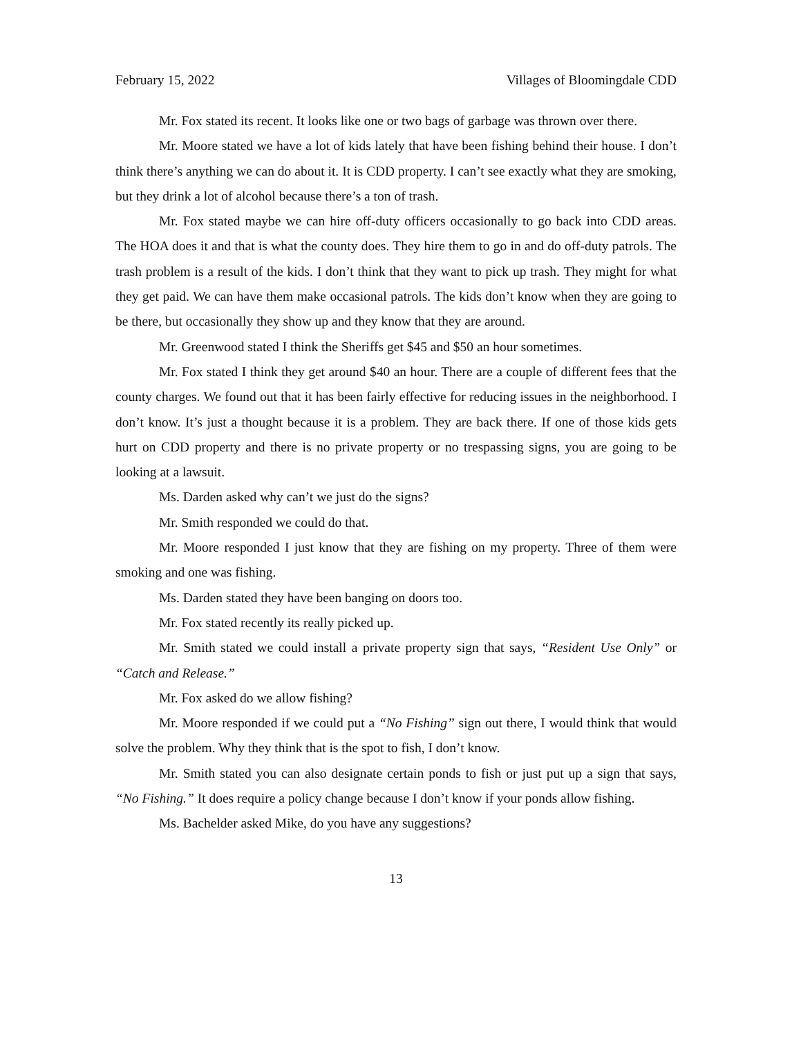February 15, 2022 Villages of Bloomingdale CDD
Mr. Fox stated its recent. It looks like one or two bags of garbage was thrown over there.
Mr. Moore stated we have a lot of kids lately that have been fishing behind their house. I don’t think there’s anything we can do about it. It is CDD property. I can’t see exactly what they are smoking, but they drink a lot of alcohol because there’s a ton of trash.
Mr. Fox stated maybe we can hire off-duty officers occasionally to go back into CDD areas. The HOA does it and that is what the county does. They hire them to go in and do off-duty patrols. The trash problem is a result of the kids. I don’t think that they want to pick up trash. They might for what they get paid. We can have them make occasional patrols. The kids don’t know when they are going to be there, but occasionally they show up and they know that they are around.
Mr. Greenwood stated I think the Sheriffs get $45 and $50 an hour sometimes.
Mr. Fox stated I think they get around $40 an hour. There are a couple of different fees that the county charges. We found out that it has been fairly effective for reducing issues in the neighborhood. I don’t know. It’s just a thought because it is a problem. They are back there. If one of those kids gets hurt on CDD property and there is no private property or no trespassing signs, you are going to be looking at a lawsuit.
Ms. Darden asked why can’t we just do the signs?
Mr. Smith responded we could do that.
Mr. Moore responded I just know that they are fishing on my property. Three of them were smoking and one was fishing.
Ms. Darden stated they have been banging on doors too.
Mr. Fox stated recently its really picked up.
Mr. Smith stated we could install a private property sign that says, “Resident Use Only” or “Catch and Release.”
Mr. Fox asked do we allow fishing?
Mr. Moore responded if we could put a “No Fishing” sign out there, I would think that would solve the problem. Why they think that is the spot to fish, I don’t know.
Mr. Smith stated you can also designate certain ponds to fish or just put up a sign that says, “No Fishing.” It does require a policy change because I don’t know if your ponds allow fishing.
Ms. Bachelder asked Mike, do you have any suggestions?
13